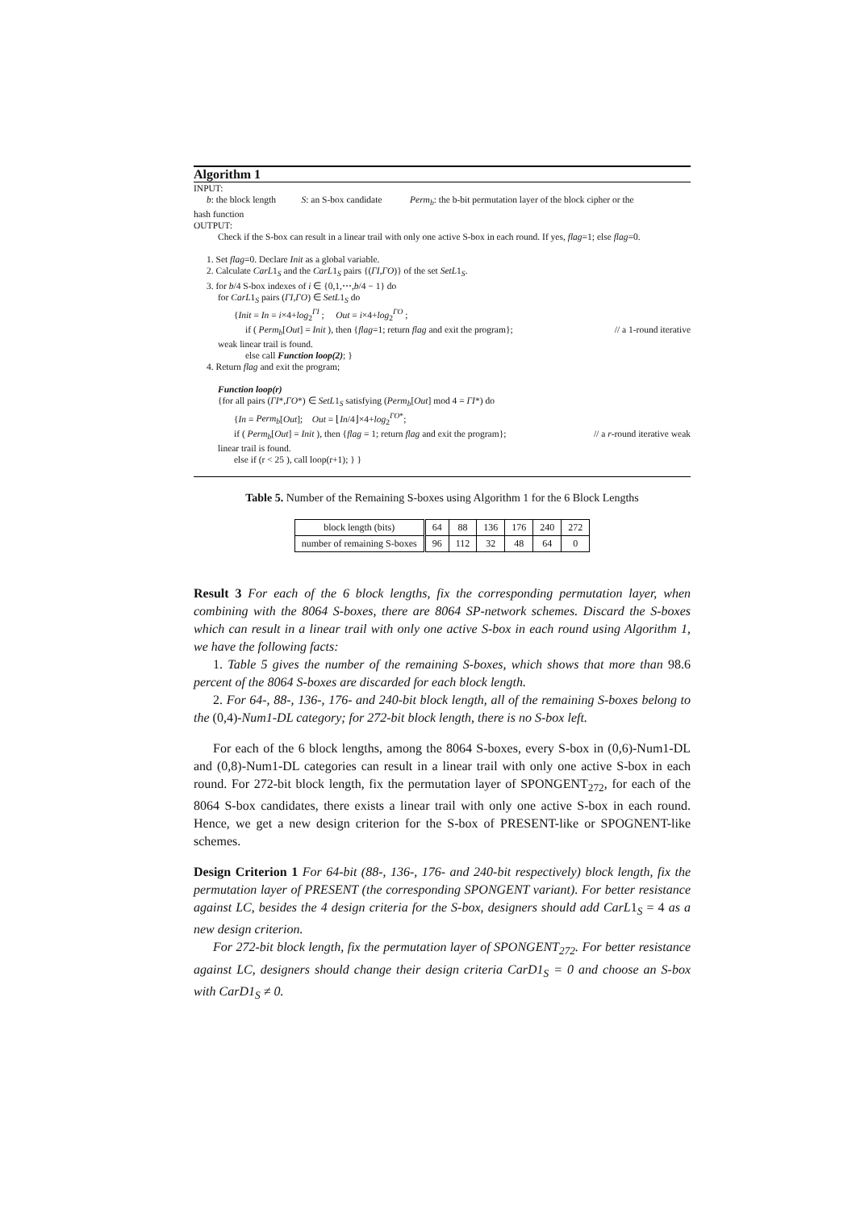Algorithm 1
INPUT:
b: the block length S: an S-box candidate Perm<sub>b</sub>: the b-bit permutation layer of the block cipher or the
hash function
OUTPUT:
Check if the S-box can result in a linear trail with only one active S-box in each round. If yes, flag=1; else flag=0.
1. Set flag=0. Declare Init as a global variable.
2. Calculate CarL1<sub>S</sub> and the CarL1<sub>S</sub> pairs {(ΓI,ΓO)} of the set SetL1<sub>S</sub>.
3. for b/4 S-box indexes of i ∈ {0,1,⋯,b/4 − 1} do
for CarL1<sub>S</sub> pairs (ΓI,ΓO) ∈ SetL1<sub>S</sub> do
{Init = In = i×4+log<sub>2</sub><sup>ΓI</sup> ; Out = i×4+log<sub>2</sub><sup>ΓO</sup> ;
if ( Perm<sub>b</sub>[Out] = Init ), then {flag=1; return flag and exit the program}; // a 1-round iterative
weak linear trail is found.
else call Function loop(2); }
4. Return flag and exit the program;
Function loop(r)
{for all pairs (ΓI*,ΓO*) ∈ SetL1<sub>S</sub> satisfying (Perm<sub>b</sub>[Out] mod 4 = ΓI*) do
{In = Perm<sub>b</sub>[Out]; Out = ⌊In/4⌋×4+log<sub>2</sub><sup>ΓO*</sup>;
if ( Perm<sub>b</sub>[Out] = Init ), then {flag = 1; return flag and exit the program}; // a r-round iterative weak
linear trail is found.
else if (r < 25 ), call loop(r+1); } }
Table 5. Number of the Remaining S-boxes using Algorithm 1 for the 6 Block Lengths
| block length (bits) | 64 | 88 | 136 | 176 | 240 | 272 |
| number of remaining S-boxes | 96 | 112 | 32 | 48 | 64 | 0 |
Result 3 For each of the 6 block lengths, fix the corresponding permutation layer, when combining with the 8064 S-boxes, there are 8064 SP-network schemes. Discard the S-boxes which can result in a linear trail with only one active S-box in each round using Algorithm 1, we have the following facts:
1. Table 5 gives the number of the remaining S-boxes, which shows that more than 98.6 percent of the 8064 S-boxes are discarded for each block length.
2. For 64-, 88-, 136-, 176- and 240-bit block length, all of the remaining S-boxes belong to the (0,4)-Num1-DL category; for 272-bit block length, there is no S-box left.
For each of the 6 block lengths, among the 8064 S-boxes, every S-box in (0,6)-Num1-DL and (0,8)-Num1-DL categories can result in a linear trail with only one active S-box in each round. For 272-bit block length, fix the permutation layer of SPONGENT<sub>272</sub>, for each of the 8064 S-box candidates, there exists a linear trail with only one active S-box in each round. Hence, we get a new design criterion for the S-box of PRESENT-like or SPOGNENT-like schemes.
Design Criterion 1 For 64-bit (88-, 136-, 176- and 240-bit respectively) block length, fix the permutation layer of PRESENT (the corresponding SPONGENT variant). For better resistance against LC, besides the 4 design criteria for the S-box, designers should add CarL1<sub>S</sub> = 4 as a new design criterion.
For 272-bit block length, fix the permutation layer of SPONGENT<sub>272</sub>. For better resistance against LC, designers should change their design criteria CarD1<sub>S</sub> = 0 and choose an S-box with CarD1<sub>S</sub> ≠ 0.